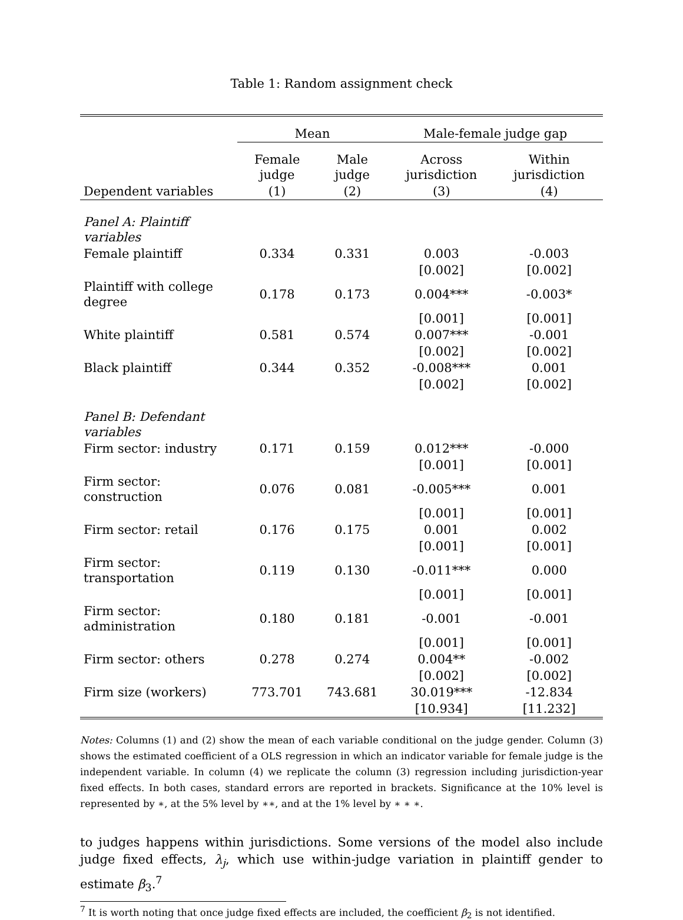Table 1: Random assignment check
| | Mean | | Male-female judge gap | |
| --- | --- | --- | --- | --- |
| | Female judge | Male judge | Across jurisdiction | Within jurisdiction |
| Dependent variables | (1) | (2) | (3) | (4) |
| Panel A: Plaintiff variables | | | | |
| Female plaintiff | 0.334 | 0.331 | 0.003 | -0.003 |
| | | | [0.002] | [0.002] |
| Plaintiff with college degree | 0.178 | 0.173 | 0.004*** | -0.003* |
| | | | [0.001] | [0.001] |
| White plaintiff | 0.581 | 0.574 | 0.007*** | -0.001 |
| | | | [0.002] | [0.002] |
| Black plaintiff | 0.344 | 0.352 | -0.008*** | 0.001 |
| | | | [0.002] | [0.002] |
| Panel B: Defendant variables | | | | |
| Firm sector: industry | 0.171 | 0.159 | 0.012*** | -0.000 |
| | | | [0.001] | [0.001] |
| Firm sector: construction | 0.076 | 0.081 | -0.005*** | 0.001 |
| | | | [0.001] | [0.001] |
| Firm sector: retail | 0.176 | 0.175 | 0.001 | 0.002 |
| | | | [0.001] | [0.001] |
| Firm sector: transportation | 0.119 | 0.130 | -0.011*** | 0.000 |
| | | | [0.001] | [0.001] |
| Firm sector: administration | 0.180 | 0.181 | -0.001 | -0.001 |
| | | | [0.001] | [0.001] |
| Firm sector: others | 0.278 | 0.274 | 0.004** | -0.002 |
| | | | [0.002] | [0.002] |
| Firm size (workers) | 773.701 | 743.681 | 30.019*** | -12.834 |
| | | | [10.934] | [11.232] |
Notes: Columns (1) and (2) show the mean of each variable conditional on the judge gender. Column (3) shows the estimated coefficient of a OLS regression in which an indicator variable for female judge is the independent variable. In column (4) we replicate the column (3) regression including jurisdiction-year fixed effects. In both cases, standard errors are reported in brackets. Significance at the 10% level is represented by ∗, at the 5% level by ∗∗, and at the 1% level by ∗ ∗ ∗.
to judges happens within jurisdictions. Some versions of the model also include judge fixed effects, λ<sub>j</sub>, which use within-judge variation in plaintiff gender to estimate β<sub>3</sub>.<sup>7</sup>
<sup>7</sup> It is worth noting that once judge fixed effects are included, the coefficient β<sub>2</sub> is not identified.